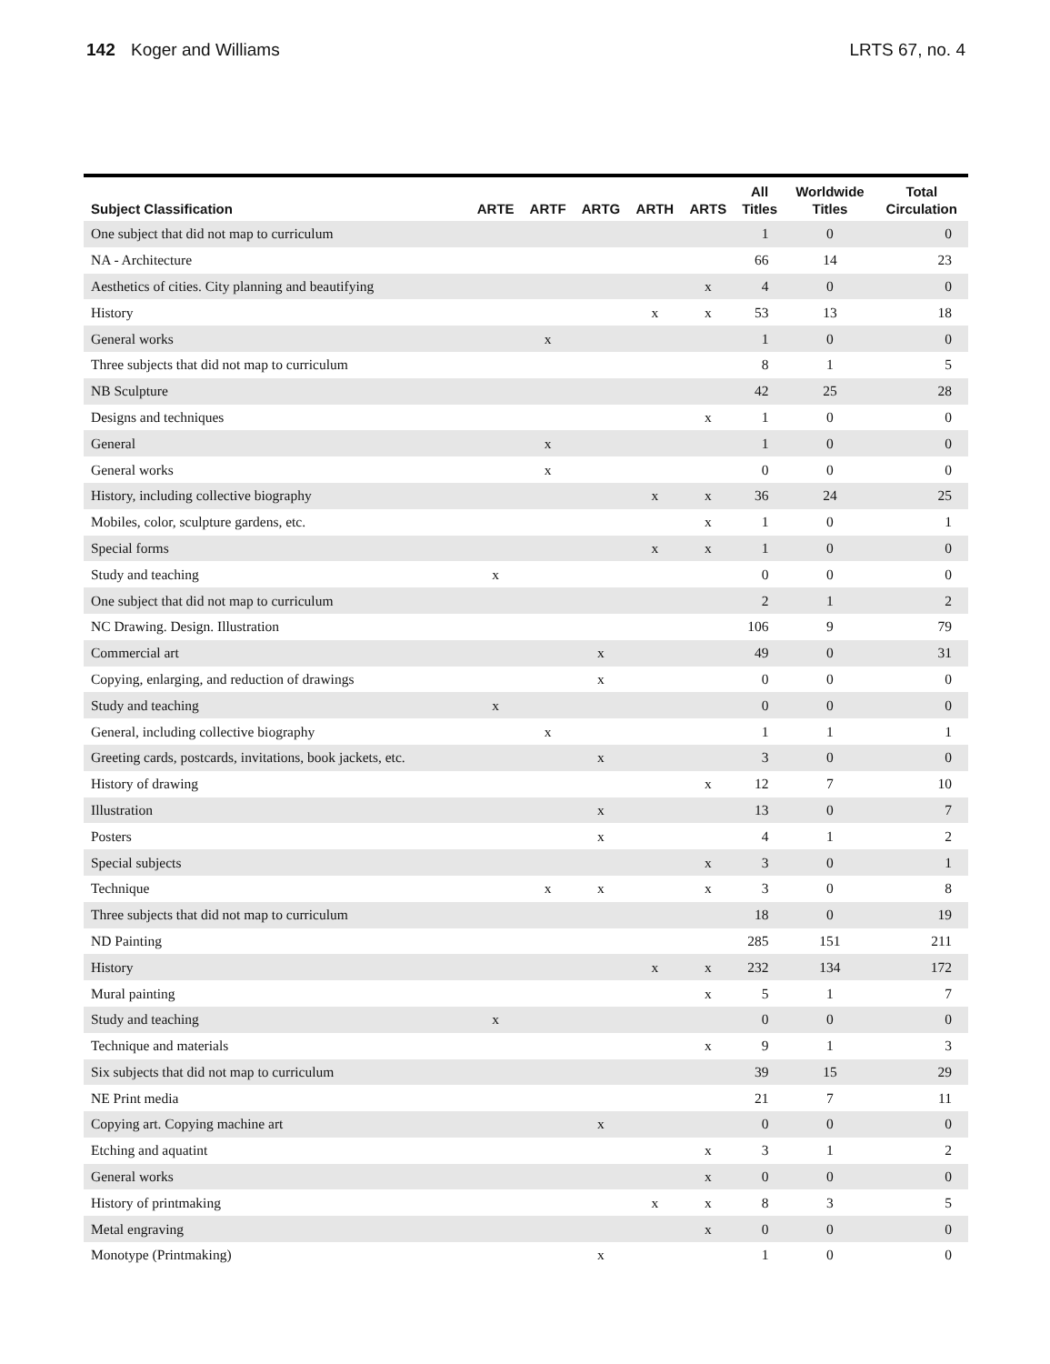142 Koger and Williams LRTS 67, no. 4
| Subject Classification | ARTE | ARTF | ARTG | ARTH | ARTS | All Titles | Worldwide Titles | Total Circulation |
| --- | --- | --- | --- | --- | --- | --- | --- | --- |
| One subject that did not map to curriculum | | | | | | 1 | 0 | 0 |
| NA - Architecture | | | | | | 66 | 14 | 23 |
| Aesthetics of cities. City planning and beautifying | | | | | x | 4 | 0 | 0 |
| History | | | | x | x | 53 | 13 | 18 |
| General works | | x | | | | 1 | 0 | 0 |
| Three subjects that did not map to curriculum | | | | | | 8 | 1 | 5 |
| NB Sculpture | | | | | | 42 | 25 | 28 |
| Designs and techniques | | | | | x | 1 | 0 | 0 |
| General | | x | | | | 1 | 0 | 0 |
| General works | | x | | | | 0 | 0 | 0 |
| History, including collective biography | | | | x | x | 36 | 24 | 25 |
| Mobiles, color, sculpture gardens, etc. | | | | | x | 1 | 0 | 1 |
| Special forms | | | | x | x | 1 | 0 | 0 |
| Study and teaching | x | | | | | 0 | 0 | 0 |
| One subject that did not map to curriculum | | | | | | 2 | 1 | 2 |
| NC Drawing. Design. Illustration | | | | | | 106 | 9 | 79 |
| Commercial art | | | x | | | 49 | 0 | 31 |
| Copying, enlarging, and reduction of drawings | | | x | | | 0 | 0 | 0 |
| Study and teaching | x | | | | | 0 | 0 | 0 |
| General, including collective biography | | x | | | | 1 | 1 | 1 |
| Greeting cards, postcards, invitations, book jackets, etc. | | | x | | | 3 | 0 | 0 |
| History of drawing | | | | | x | 12 | 7 | 10 |
| Illustration | | | x | | | 13 | 0 | 7 |
| Posters | | | x | | | 4 | 1 | 2 |
| Special subjects | | | | | x | 3 | 0 | 1 |
| Technique | | x | x | | x | 3 | 0 | 8 |
| Three subjects that did not map to curriculum | | | | | | 18 | 0 | 19 |
| ND Painting | | | | | | 285 | 151 | 211 |
| History | | | | x | x | 232 | 134 | 172 |
| Mural painting | | | | | x | 5 | 1 | 7 |
| Study and teaching | x | | | | | 0 | 0 | 0 |
| Technique and materials | | | | | x | 9 | 1 | 3 |
| Six subjects that did not map to curriculum | | | | | | 39 | 15 | 29 |
| NE Print media | | | | | | 21 | 7 | 11 |
| Copying art. Copying machine art | | | x | | | 0 | 0 | 0 |
| Etching and aquatint | | | | | x | 3 | 1 | 2 |
| General works | | | | | x | 0 | 0 | 0 |
| History of printmaking | | | | x | x | 8 | 3 | 5 |
| Metal engraving | | | | | x | 0 | 0 | 0 |
| Monotype (Printmaking) | | | x | | | 1 | 0 | 0 |